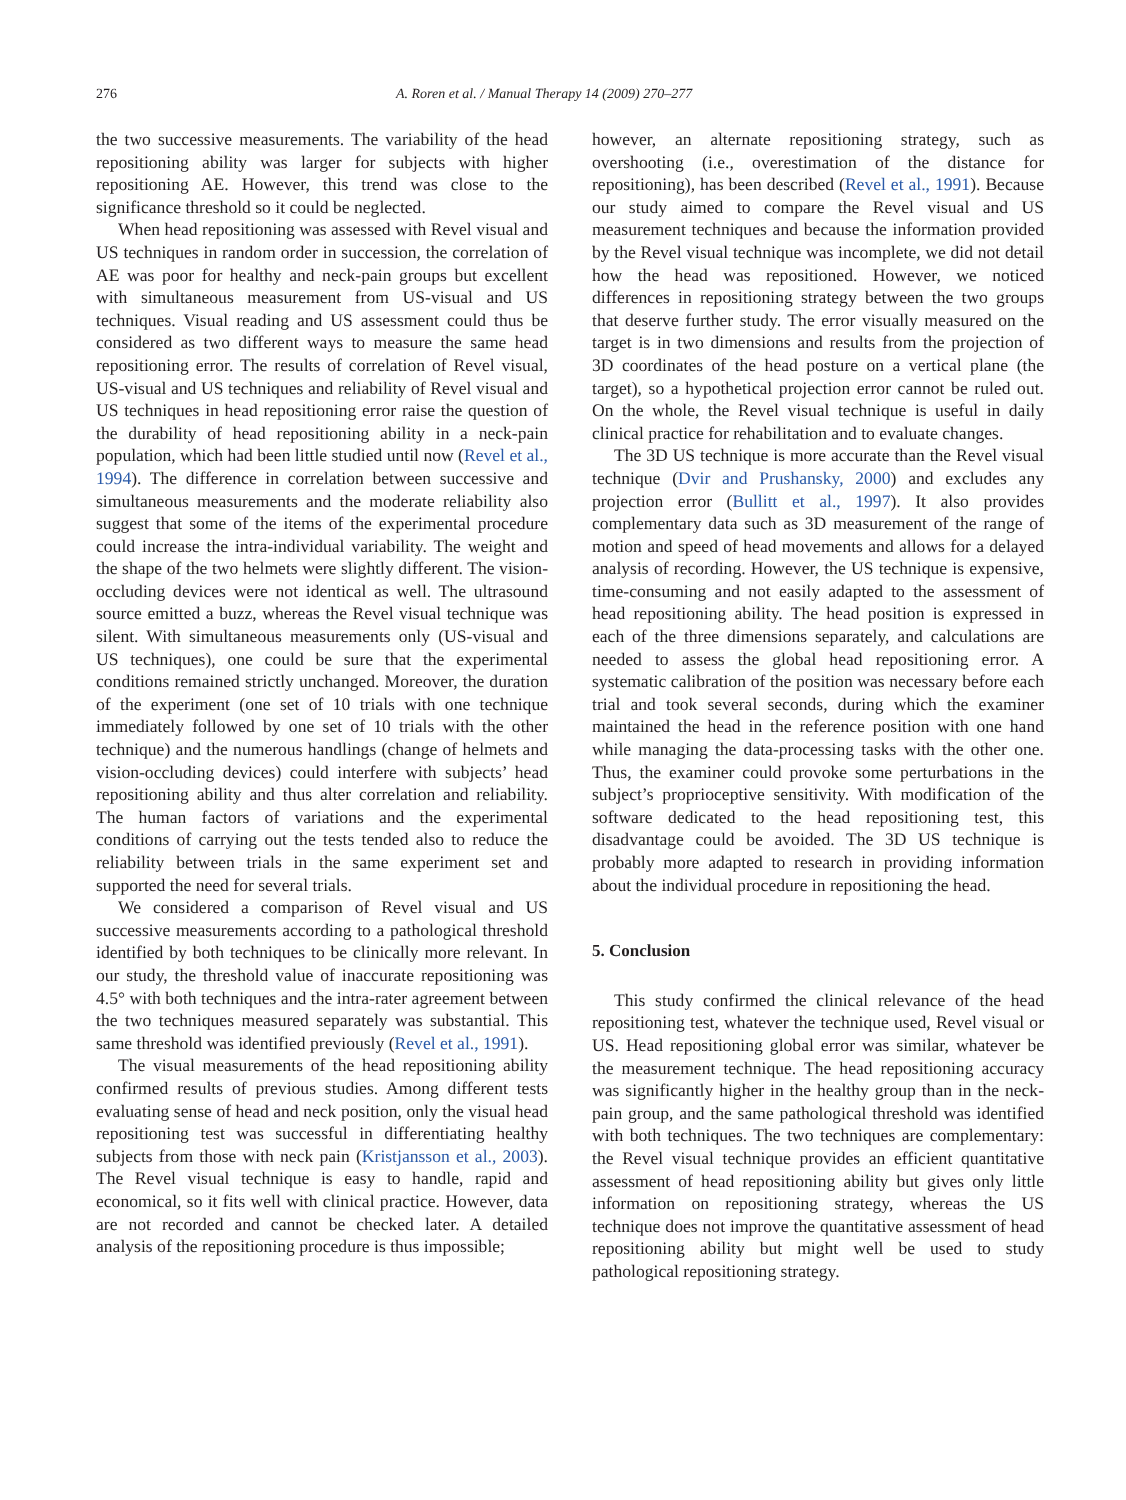276 A. Roren et al. / Manual Therapy 14 (2009) 270–277
the two successive measurements. The variability of the head repositioning ability was larger for subjects with higher repositioning AE. However, this trend was close to the significance threshold so it could be neglected.
When head repositioning was assessed with Revel visual and US techniques in random order in succession, the correlation of AE was poor for healthy and neck-pain groups but excellent with simultaneous measurement from US-visual and US techniques. Visual reading and US assessment could thus be considered as two different ways to measure the same head repositioning error. The results of correlation of Revel visual, US-visual and US techniques and reliability of Revel visual and US techniques in head repositioning error raise the question of the durability of head repositioning ability in a neck-pain population, which had been little studied until now (Revel et al., 1994). The difference in correlation between successive and simultaneous measurements and the moderate reliability also suggest that some of the items of the experimental procedure could increase the intra-individual variability. The weight and the shape of the two helmets were slightly different. The vision-occluding devices were not identical as well. The ultrasound source emitted a buzz, whereas the Revel visual technique was silent. With simultaneous measurements only (US-visual and US techniques), one could be sure that the experimental conditions remained strictly unchanged. Moreover, the duration of the experiment (one set of 10 trials with one technique immediately followed by one set of 10 trials with the other technique) and the numerous handlings (change of helmets and vision-occluding devices) could interfere with subjects’ head repositioning ability and thus alter correlation and reliability. The human factors of variations and the experimental conditions of carrying out the tests tended also to reduce the reliability between trials in the same experiment set and supported the need for several trials.
We considered a comparison of Revel visual and US successive measurements according to a pathological threshold identified by both techniques to be clinically more relevant. In our study, the threshold value of inaccurate repositioning was 4.5° with both techniques and the intra-rater agreement between the two techniques measured separately was substantial. This same threshold was identified previously (Revel et al., 1991).
The visual measurements of the head repositioning ability confirmed results of previous studies. Among different tests evaluating sense of head and neck position, only the visual head repositioning test was successful in differentiating healthy subjects from those with neck pain (Kristjansson et al., 2003). The Revel visual technique is easy to handle, rapid and economical, so it fits well with clinical practice. However, data are not recorded and cannot be checked later. A detailed analysis of the repositioning procedure is thus impossible;
however, an alternate repositioning strategy, such as overshooting (i.e., overestimation of the distance for repositioning), has been described (Revel et al., 1991). Because our study aimed to compare the Revel visual and US measurement techniques and because the information provided by the Revel visual technique was incomplete, we did not detail how the head was repositioned. However, we noticed differences in repositioning strategy between the two groups that deserve further study. The error visually measured on the target is in two dimensions and results from the projection of 3D coordinates of the head posture on a vertical plane (the target), so a hypothetical projection error cannot be ruled out. On the whole, the Revel visual technique is useful in daily clinical practice for rehabilitation and to evaluate changes.
The 3D US technique is more accurate than the Revel visual technique (Dvir and Prushansky, 2000) and excludes any projection error (Bullitt et al., 1997). It also provides complementary data such as 3D measurement of the range of motion and speed of head movements and allows for a delayed analysis of recording. However, the US technique is expensive, time-consuming and not easily adapted to the assessment of head repositioning ability. The head position is expressed in each of the three dimensions separately, and calculations are needed to assess the global head repositioning error. A systematic calibration of the position was necessary before each trial and took several seconds, during which the examiner maintained the head in the reference position with one hand while managing the data-processing tasks with the other one. Thus, the examiner could provoke some perturbations in the subject’s proprioceptive sensitivity. With modification of the software dedicated to the head repositioning test, this disadvantage could be avoided. The 3D US technique is probably more adapted to research in providing information about the individual procedure in repositioning the head.
5. Conclusion
This study confirmed the clinical relevance of the head repositioning test, whatever the technique used, Revel visual or US. Head repositioning global error was similar, whatever be the measurement technique. The head repositioning accuracy was significantly higher in the healthy group than in the neck-pain group, and the same pathological threshold was identified with both techniques. The two techniques are complementary: the Revel visual technique provides an efficient quantitative assessment of head repositioning ability but gives only little information on repositioning strategy, whereas the US technique does not improve the quantitative assessment of head repositioning ability but might well be used to study pathological repositioning strategy.